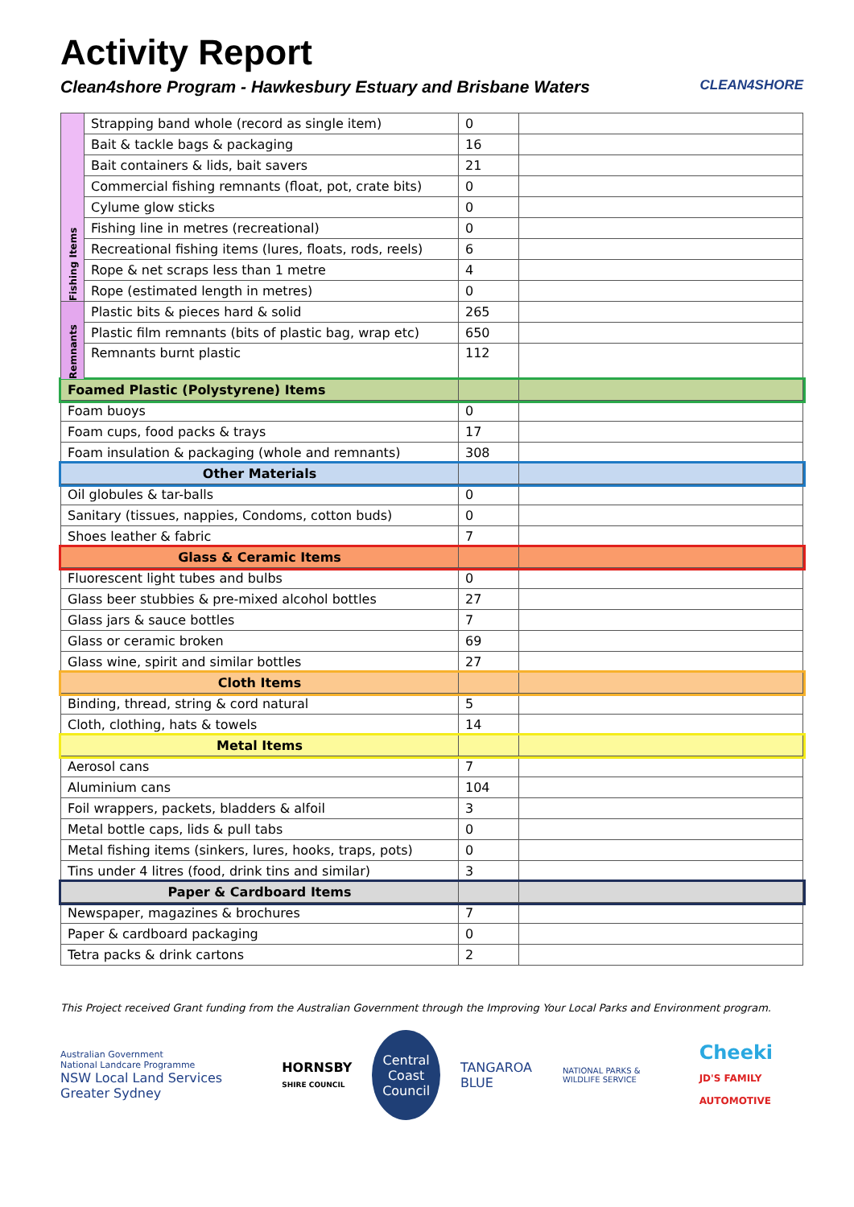Activity Report
Clean4shore Program - Hawkesbury Estuary and Brisbane Waters CLEAN4SHORE
| Fishing Items | Strapping band whole (record as single item) | 0 | |
| | Bait & tackle bags & packaging | 16 | |
| | Bait containers & lids, bait savers | 21 | |
| | Commercial fishing remnants (float, pot, crate bits) | 0 | |
| | Cylume glow sticks | 0 | |
| | Fishing line in metres (recreational) | 0 | |
| | Recreational fishing items (lures, floats, rods, reels) | 6 | |
| | Rope & net scraps less than 1 metre | 4 | |
| | Rope (estimated length in metres) | 0 | |
| Remnants | Plastic bits & pieces hard & solid | 265 | |
| | Plastic film remnants (bits of plastic bag, wrap etc) | 650 | |
| | Remnants burnt plastic | 112 | |
| Foamed Plastic (Polystyrene) Items | | | |
| Foam buoys | | 0 | |
| Foam cups, food packs & trays | | 17 | |
| Foam insulation & packaging (whole and remnants) | | 308 | |
| Other Materials | | | |
| Oil globules & tar-balls | | 0 | |
| Sanitary (tissues, nappies, Condoms, cotton buds) | | 0 | |
| Shoes leather & fabric | | 7 | |
| Glass & Ceramic Items | | | |
| Fluorescent light tubes and bulbs | | 0 | |
| Glass beer stubbies & pre-mixed alcohol bottles | | 27 | |
| Glass jars & sauce bottles | | 7 | |
| Glass or ceramic broken | | 69 | |
| Glass wine, spirit and similar bottles | | 27 | |
| Cloth Items | | | |
| Binding, thread, string & cord natural | | 5 | |
| Cloth, clothing, hats & towels | | 14 | |
| Metal Items | | | |
| Aerosol cans | | 7 | |
| Aluminium cans | | 104 | |
| Foil wrappers, packets, bladders & alfoil | | 3 | |
| Metal bottle caps, lids & pull tabs | | 0 | |
| Metal fishing items (sinkers, lures, hooks, traps, pots) | | 0 | |
| Tins under 4 litres (food, drink tins and similar) | | 3 | |
| Paper & Cardboard Items | | | |
| Newspaper, magazines & brochures | | 7 | |
| Paper & cardboard packaging | | 0 | |
| Tetra packs & drink cartons | | 2 | |
This Project received Grant funding from the Australian Government through the Improving Your Local Parks and Environment program.
Australian Government
National Landcare Programme
NSW Local Land Services Greater Sydney
HORNSBY
SHIRE COUNCIL
Central
Coast
Council
TANGAROA BLUE
NATIONAL PARKS & WILDLIFE SERVICE
Cheeki
JD'S FAMILY AUTOMOTIVE